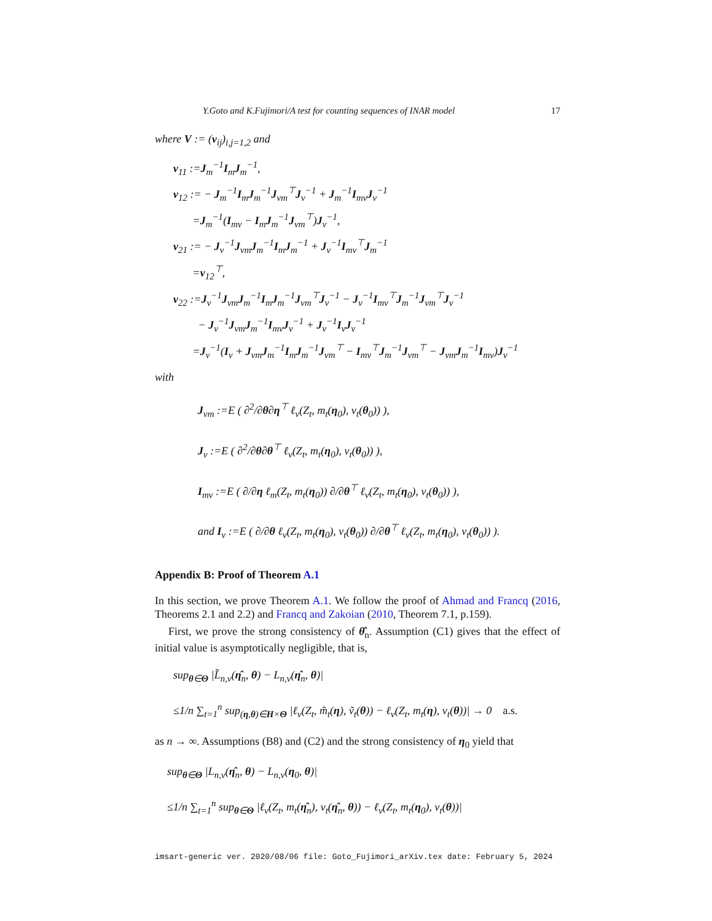Y.Goto and K.Fujimori/A test for counting sequences of INAR model 17
where V := (v<sub>ij</sub>)<sub>i,j=1,2</sub> and
v<sub>11</sub> :=J<sub>m</sub><sup>−1</sup>I<sub>m</sub>J<sub>m</sub><sup>−1</sup>,
v<sub>12</sub> := − J<sub>m</sub><sup>−1</sup>I<sub>m</sub>J<sub>m</sub><sup>−1</sup>J<sub>vm</sub><sup>⊤</sup>J<sub>v</sub><sup>−1</sup> + J<sub>m</sub><sup>−1</sup>I<sub>mv</sub>J<sub>v</sub><sup>−1</sup>
=J<sub>m</sub><sup>−1</sup>(I<sub>mv</sub> − I<sub>m</sub>J<sub>m</sub><sup>−1</sup>J<sub>vm</sub><sup>⊤</sup>)J<sub>v</sub><sup>−1</sup>,
v<sub>21</sub> := − J<sub>v</sub><sup>−1</sup>J<sub>vm</sub>J<sub>m</sub><sup>−1</sup>I<sub>m</sub>J<sub>m</sub><sup>−1</sup> + J<sub>v</sub><sup>−1</sup>I<sub>mv</sub><sup>⊤</sup>J<sub>m</sub><sup>−1</sup>
=v<sub>12</sub><sup>⊤</sup>,
v<sub>22</sub> :=J<sub>v</sub><sup>−1</sup>J<sub>vm</sub>J<sub>m</sub><sup>−1</sup>I<sub>m</sub>J<sub>m</sub><sup>−1</sup>J<sub>vm</sub><sup>⊤</sup>J<sub>v</sub><sup>−1</sup> − J<sub>v</sub><sup>−1</sup>I<sub>mv</sub><sup>⊤</sup>J<sub>m</sub><sup>−1</sup>J<sub>vm</sub><sup>⊤</sup>J<sub>v</sub><sup>−1</sup>
− J<sub>v</sub><sup>−1</sup>J<sub>vm</sub>J<sub>m</sub><sup>−1</sup>I<sub>mv</sub>J<sub>v</sub><sup>−1</sup> + J<sub>v</sub><sup>−1</sup>I<sub>v</sub>J<sub>v</sub><sup>−1</sup>
=J<sub>v</sub><sup>−1</sup>(I<sub>v</sub> + J<sub>vm</sub>J<sub>m</sub><sup>−1</sup>I<sub>m</sub>J<sub>m</sub><sup>−1</sup>J<sub>vm</sub><sup>⊤</sup> − I<sub>mv</sub><sup>⊤</sup>J<sub>m</sub><sup>−1</sup>J<sub>vm</sub><sup>⊤</sup> − J<sub>vm</sub>J<sub>m</sub><sup>−1</sup>I<sub>mv</sub>)J<sub>v</sub><sup>−1</sup>
with
J<sub>vm</sub> :=E ( ∂<sup>2</sup>/∂θ∂η<sup>⊤</sup> ℓ<sub>v</sub>(Z<sub>t</sub>, m<sub>t</sub>(η<sub>0</sub>), v<sub>t</sub>(θ<sub>0</sub>)) ),
J<sub>v</sub> :=E ( ∂<sup>2</sup>/∂θ∂θ<sup>⊤</sup> ℓ<sub>v</sub>(Z<sub>t</sub>, m<sub>t</sub>(η<sub>0</sub>), v<sub>t</sub>(θ<sub>0</sub>)) ),
I<sub>mv</sub> :=E ( ∂/∂η ℓ<sub>m</sub>(Z<sub>t</sub>, m<sub>t</sub>(η<sub>0</sub>)) ∂/∂θ<sup>⊤</sup> ℓ<sub>v</sub>(Z<sub>t</sub>, m<sub>t</sub>(η<sub>0</sub>), v<sub>t</sub>(θ<sub>0</sub>)) ),
and I<sub>v</sub> :=E ( ∂/∂θ ℓ<sub>v</sub>(Z<sub>t</sub>, m<sub>t</sub>(η<sub>0</sub>), v<sub>t</sub>(θ<sub>0</sub>)) ∂/∂θ<sup>⊤</sup> ℓ<sub>v</sub>(Z<sub>t</sub>, m<sub>t</sub>(η<sub>0</sub>), v<sub>t</sub>(θ<sub>0</sub>)) ).
Appendix B: Proof of Theorem A.1
In this section, we prove Theorem A.1. We follow the proof of Ahmad and Francq (2016, Theorems 2.1 and 2.2) and Francq and Zakoian (2010, Theorem 7.1, p.159).
First, we prove the strong consistency of θ̂<sub>n</sub>. Assumption (C1) gives that the effect of initial value is asymptotically negligible, that is,
sup<sub>θ∈Θ</sub> |L̃<sub>n,v</sub>(η̂<sub>n</sub>, θ) − L<sub>n,v</sub>(η̂<sub>n</sub>, θ)|
≤1/n ∑<sub>t=1</sub><sup>n</sup> sup<sub>(η,θ)∈H×Θ</sub> |ℓ<sub>v</sub>(Z<sub>t</sub>, m̃<sub>t</sub>(η), ṽ<sub>t</sub>(θ)) − ℓ<sub>v</sub>(Z<sub>t</sub>, m<sub>t</sub>(η), v<sub>t</sub>(θ))| → 0 a.s.
as n → ∞. Assumptions (B8) and (C2) and the strong consistency of η<sub>0</sub> yield that
sup<sub>θ∈Θ</sub> |L<sub>n,v</sub>(η̂<sub>n</sub>, θ) − L<sub>n,v</sub>(η<sub>0</sub>, θ)|
≤1/n ∑<sub>t=1</sub><sup>n</sup> sup<sub>θ∈Θ</sub> |ℓ<sub>v</sub>(Z<sub>t</sub>, m<sub>t</sub>(η̂<sub>n</sub>), v<sub>t</sub>(η̂<sub>n</sub>, θ)) − ℓ<sub>v</sub>(Z<sub>t</sub>, m<sub>t</sub>(η<sub>0</sub>), v<sub>t</sub>(θ))|
imsart-generic ver. 2020/08/06 file: Goto_Fujimori_arXiv.tex date: February 5, 2024